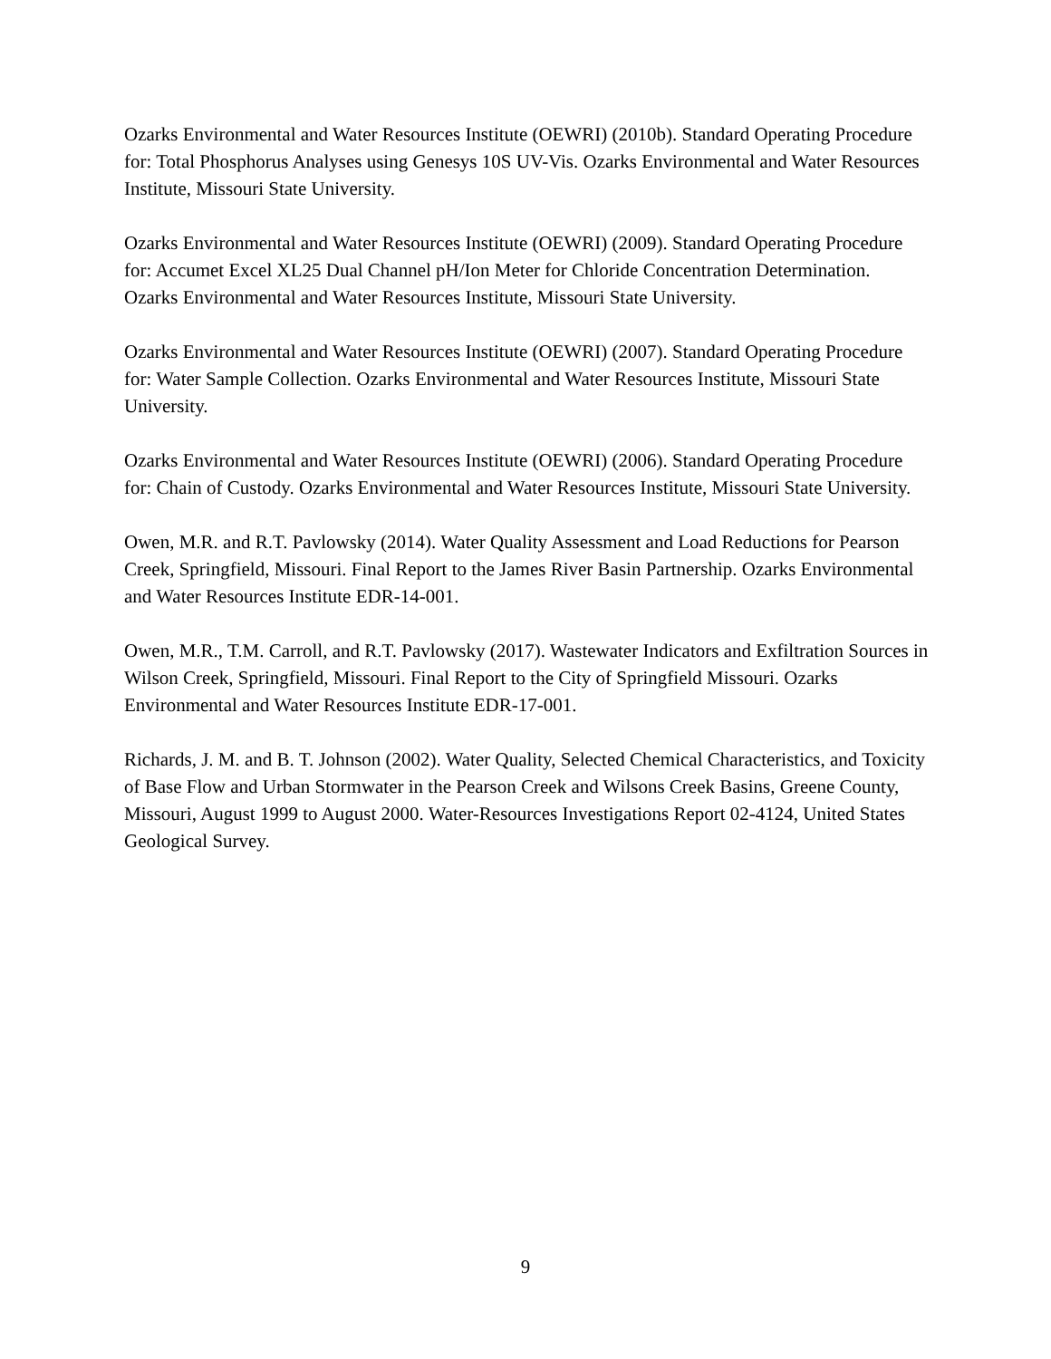Ozarks Environmental and Water Resources Institute (OEWRI) (2010b). Standard Operating Procedure for: Total Phosphorus Analyses using Genesys 10S UV-Vis. Ozarks Environmental and Water Resources Institute, Missouri State University.
Ozarks Environmental and Water Resources Institute (OEWRI) (2009). Standard Operating Procedure for: Accumet Excel XL25 Dual Channel pH/Ion Meter for Chloride Concentration Determination. Ozarks Environmental and Water Resources Institute, Missouri State University.
Ozarks Environmental and Water Resources Institute (OEWRI) (2007). Standard Operating Procedure for: Water Sample Collection. Ozarks Environmental and Water Resources Institute, Missouri State University.
Ozarks Environmental and Water Resources Institute (OEWRI) (2006). Standard Operating Procedure for: Chain of Custody. Ozarks Environmental and Water Resources Institute, Missouri State University.
Owen, M.R. and R.T. Pavlowsky (2014). Water Quality Assessment and Load Reductions for Pearson Creek, Springfield, Missouri. Final Report to the James River Basin Partnership. Ozarks Environmental and Water Resources Institute EDR-14-001.
Owen, M.R., T.M. Carroll, and R.T. Pavlowsky (2017). Wastewater Indicators and Exfiltration Sources in Wilson Creek, Springfield, Missouri. Final Report to the City of Springfield Missouri. Ozarks Environmental and Water Resources Institute EDR-17-001.
Richards, J. M. and B. T. Johnson (2002). Water Quality, Selected Chemical Characteristics, and Toxicity of Base Flow and Urban Stormwater in the Pearson Creek and Wilsons Creek Basins, Greene County, Missouri, August 1999 to August 2000. Water-Resources Investigations Report 02-4124, United States Geological Survey.
9